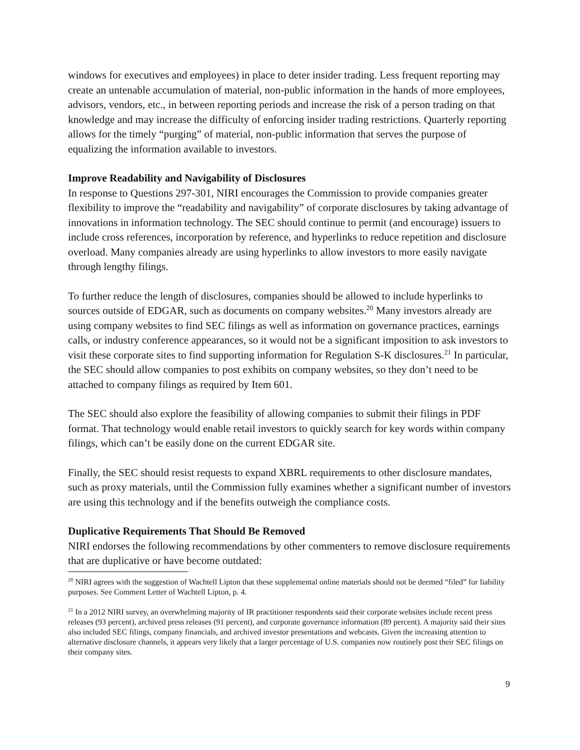windows for executives and employees) in place to deter insider trading. Less frequent reporting may create an untenable accumulation of material, non-public information in the hands of more employees, advisors, vendors, etc., in between reporting periods and increase the risk of a person trading on that knowledge and may increase the difficulty of enforcing insider trading restrictions. Quarterly reporting allows for the timely “purging” of material, non-public information that serves the purpose of equalizing the information available to investors.
Improve Readability and Navigability of Disclosures
In response to Questions 297-301, NIRI encourages the Commission to provide companies greater flexibility to improve the “readability and navigability” of corporate disclosures by taking advantage of innovations in information technology. The SEC should continue to permit (and encourage) issuers to include cross references, incorporation by reference, and hyperlinks to reduce repetition and disclosure overload. Many companies already are using hyperlinks to allow investors to more easily navigate through lengthy filings.
To further reduce the length of disclosures, companies should be allowed to include hyperlinks to sources outside of EDGAR, such as documents on company websites.<sup>20</sup> Many investors already are using company websites to find SEC filings as well as information on governance practices, earnings calls, or industry conference appearances, so it would not be a significant imposition to ask investors to visit these corporate sites to find supporting information for Regulation S-K disclosures.<sup>21</sup> In particular, the SEC should allow companies to post exhibits on company websites, so they don’t need to be attached to company filings as required by Item 601.
The SEC should also explore the feasibility of allowing companies to submit their filings in PDF format. That technology would enable retail investors to quickly search for key words within company filings, which can’t be easily done on the current EDGAR site.
Finally, the SEC should resist requests to expand XBRL requirements to other disclosure mandates, such as proxy materials, until the Commission fully examines whether a significant number of investors are using this technology and if the benefits outweigh the compliance costs.
Duplicative Requirements That Should Be Removed
NIRI endorses the following recommendations by other commenters to remove disclosure requirements that are duplicative or have become outdated:
<sup>20</sup> NIRI agrees with the suggestion of Wachtell Lipton that these supplemental online materials should not be deemed “filed” for liability purposes. See Comment Letter of Wachtell Lipton, p. 4.
<sup>21</sup> In a 2012 NIRI survey, an overwhelming majority of IR practitioner respondents said their corporate websites include recent press releases (93 percent), archived press releases (91 percent), and corporate governance information (89 percent). A majority said their sites also included SEC filings, company financials, and archived investor presentations and webcasts. Given the increasing attention to alternative disclosure channels, it appears very likely that a larger percentage of U.S. companies now routinely post their SEC filings on their company sites.
9